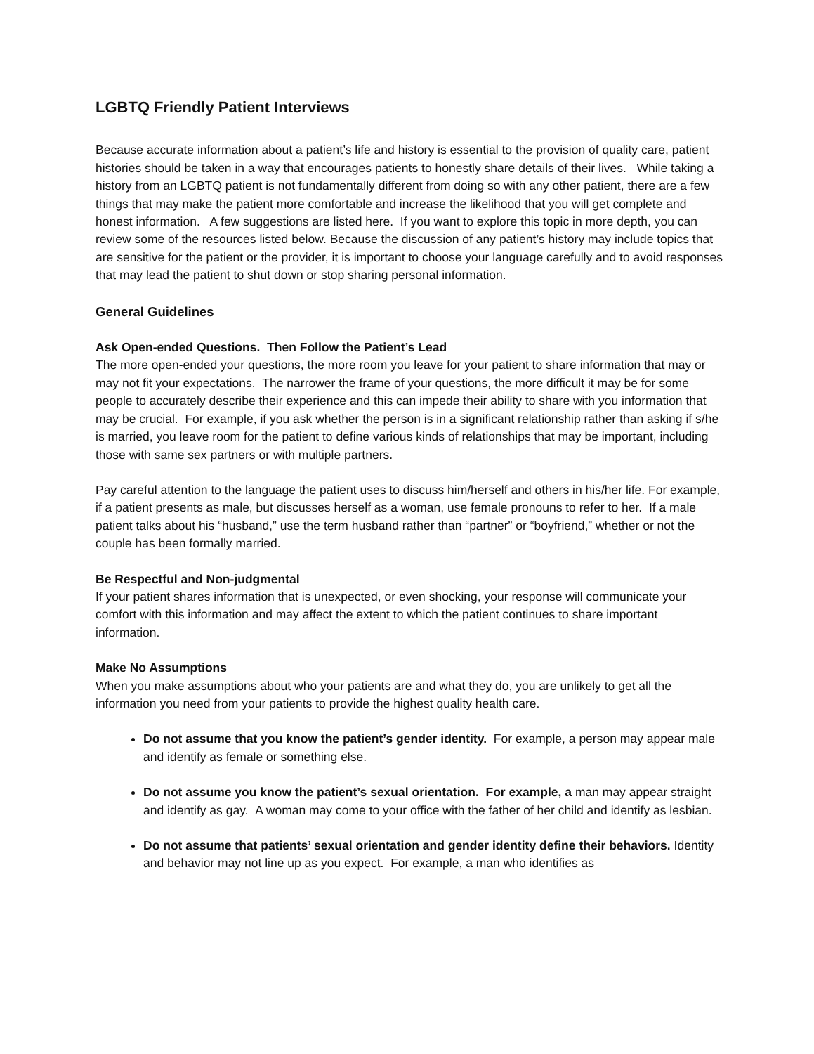LGBTQ Friendly Patient Interviews
Because accurate information about a patient’s life and history is essential to the provision of quality care, patient histories should be taken in a way that encourages patients to honestly share details of their lives. While taking a history from an LGBTQ patient is not fundamentally different from doing so with any other patient, there are a few things that may make the patient more comfortable and increase the likelihood that you will get complete and honest information. A few suggestions are listed here. If you want to explore this topic in more depth, you can review some of the resources listed below. Because the discussion of any patient’s history may include topics that are sensitive for the patient or the provider, it is important to choose your language carefully and to avoid responses that may lead the patient to shut down or stop sharing personal information.
General Guidelines
Ask Open-ended Questions. Then Follow the Patient’s Lead
The more open-ended your questions, the more room you leave for your patient to share information that may or may not fit your expectations. The narrower the frame of your questions, the more difficult it may be for some people to accurately describe their experience and this can impede their ability to share with you information that may be crucial. For example, if you ask whether the person is in a significant relationship rather than asking if s/he is married, you leave room for the patient to define various kinds of relationships that may be important, including those with same sex partners or with multiple partners.
Pay careful attention to the language the patient uses to discuss him/herself and others in his/her life. For example, if a patient presents as male, but discusses herself as a woman, use female pronouns to refer to her. If a male patient talks about his “husband,” use the term husband rather than “partner” or “boyfriend,” whether or not the couple has been formally married.
Be Respectful and Non-judgmental
If your patient shares information that is unexpected, or even shocking, your response will communicate your comfort with this information and may affect the extent to which the patient continues to share important information.
Make No Assumptions
When you make assumptions about who your patients are and what they do, you are unlikely to get all the information you need from your patients to provide the highest quality health care.
Do not assume that you know the patient’s gender identity. For example, a person may appear male and identify as female or something else.
Do not assume you know the patient’s sexual orientation. For example, a man may appear straight and identify as gay. A woman may come to your office with the father of her child and identify as lesbian.
Do not assume that patients’ sexual orientation and gender identity define their behaviors. Identity and behavior may not line up as you expect. For example, a man who identifies as